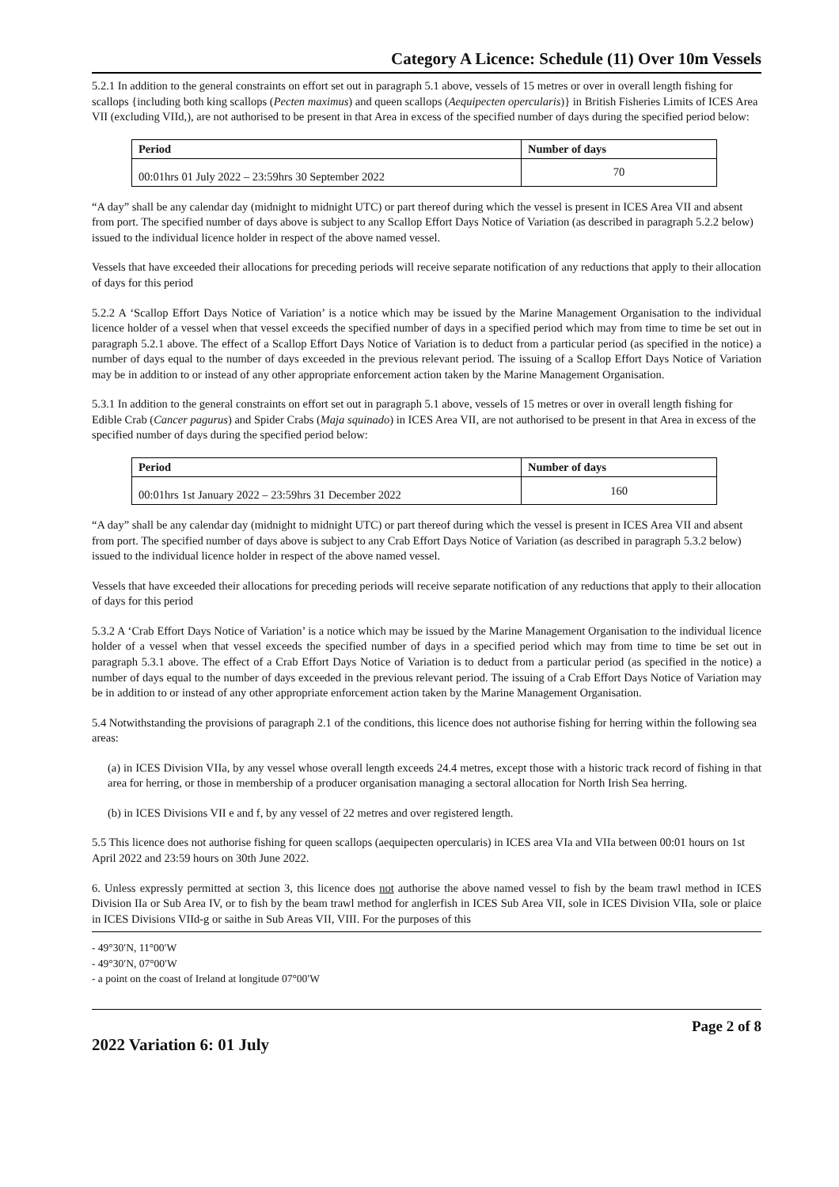Category A Licence: Schedule (11) Over 10m Vessels
5.2.1 In addition to the general constraints on effort set out in paragraph 5.1 above, vessels of 15 metres or over in overall length fishing for scallops {including both king scallops (Pecten maximus) and queen scallops (Aequipecten opercularis)} in British Fisheries Limits of ICES Area VII (excluding VIId,), are not authorised to be present in that Area in excess of the specified number of days during the specified period below:
| Period | Number of days |
| --- | --- |
| 00:01hrs 01 July 2022 – 23:59hrs 30 September 2022 | 70 |
“A day” shall be any calendar day (midnight to midnight UTC) or part thereof during which the vessel is present in ICES Area VII and absent from port. The specified number of days above is subject to any Scallop Effort Days Notice of Variation (as described in paragraph 5.2.2 below) issued to the individual licence holder in respect of the above named vessel.
Vessels that have exceeded their allocations for preceding periods will receive separate notification of any reductions that apply to their allocation of days for this period
5.2.2 A ‘Scallop Effort Days Notice of Variation’ is a notice which may be issued by the Marine Management Organisation to the individual licence holder of a vessel when that vessel exceeds the specified number of days in a specified period which may from time to time be set out in paragraph 5.2.1 above. The effect of a Scallop Effort Days Notice of Variation is to deduct from a particular period (as specified in the notice) a number of days equal to the number of days exceeded in the previous relevant period. The issuing of a Scallop Effort Days Notice of Variation may be in addition to or instead of any other appropriate enforcement action taken by the Marine Management Organisation.
5.3.1 In addition to the general constraints on effort set out in paragraph 5.1 above, vessels of 15 metres or over in overall length fishing for Edible Crab (Cancer pagurus) and Spider Crabs (Maja squinado) in ICES Area VII, are not authorised to be present in that Area in excess of the specified number of days during the specified period below:
| Period | Number of days |
| --- | --- |
| 00:01hrs 1st January 2022 – 23:59hrs 31 December 2022 | 160 |
“A day” shall be any calendar day (midnight to midnight UTC) or part thereof during which the vessel is present in ICES Area VII and absent from port. The specified number of days above is subject to any Crab Effort Days Notice of Variation (as described in paragraph 5.3.2 below) issued to the individual licence holder in respect of the above named vessel.
Vessels that have exceeded their allocations for preceding periods will receive separate notification of any reductions that apply to their allocation of days for this period
5.3.2 A ‘Crab Effort Days Notice of Variation’ is a notice which may be issued by the Marine Management Organisation to the individual licence holder of a vessel when that vessel exceeds the specified number of days in a specified period which may from time to time be set out in paragraph 5.3.1 above. The effect of a Crab Effort Days Notice of Variation is to deduct from a particular period (as specified in the notice) a number of days equal to the number of days exceeded in the previous relevant period. The issuing of a Crab Effort Days Notice of Variation may be in addition to or instead of any other appropriate enforcement action taken by the Marine Management Organisation.
5.4 Notwithstanding the provisions of paragraph 2.1 of the conditions, this licence does not authorise fishing for herring within the following sea areas:
(a) in ICES Division VIIa, by any vessel whose overall length exceeds 24.4 metres, except those with a historic track record of fishing in that area for herring, or those in membership of a producer organisation managing a sectoral allocation for North Irish Sea herring.
(b) in ICES Divisions VII e and f, by any vessel of 22 metres and over registered length.
5.5 This licence does not authorise fishing for queen scallops (aequipecten opercularis) in ICES area VIa and VIIa between 00:01 hours on 1st April 2022 and 23:59 hours on 30th June 2022.
6. Unless expressly permitted at section 3, this licence does not authorise the above named vessel to fish by the beam trawl method in ICES Division IIa or Sub Area IV, or to fish by the beam trawl method for anglerfish in ICES Sub Area VII, sole in ICES Division VIIa, sole or plaice in ICES Divisions VIId-g or saithe in Sub Areas VII, VIII. For the purposes of this
- 49°30′N, 11°00′W
- 49°30′N, 07°00′W
- a point on the coast of Ireland at longitude 07°00′W
Page 2 of 8
2022 Variation 6: 01 July